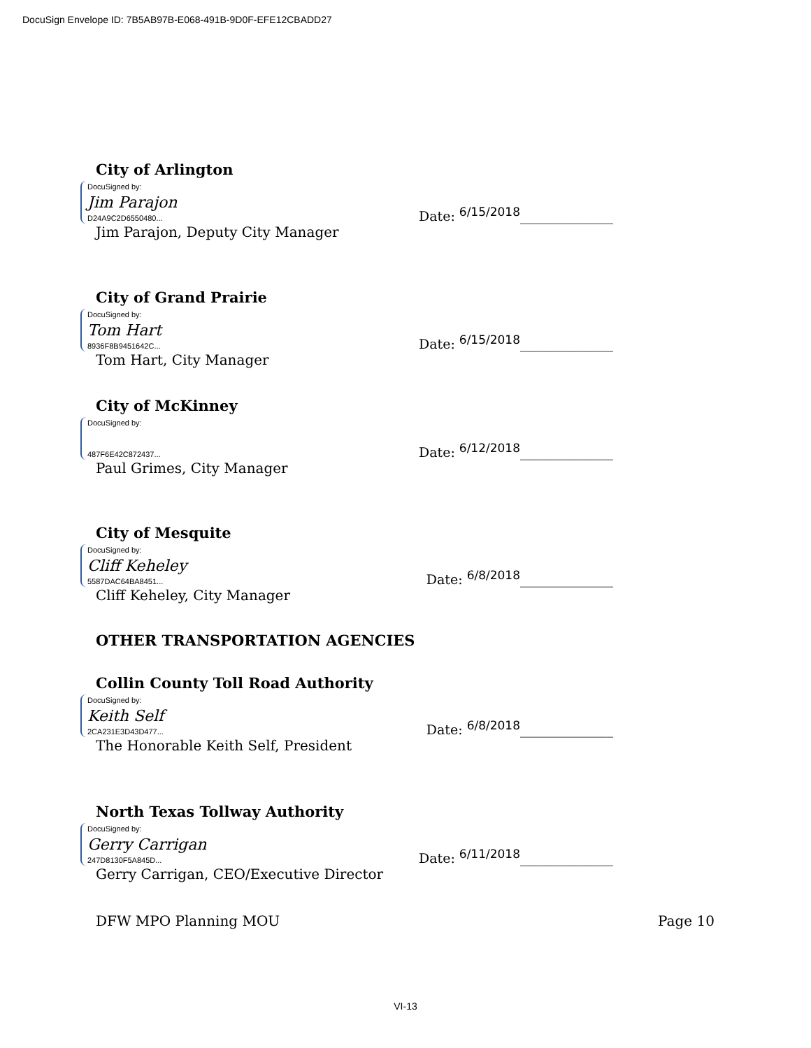DocuSign Envelope ID: 7B5AB97B-E068-491B-9D0F-EFE12CBADD27
City of Arlington
DocuSigned by:
Jim Parajon
D24A9C2D6550480...
Date: <sup>6/15/2018</sup>______________
Jim Parajon, Deputy City Manager
City of Grand Prairie
DocuSigned by:
Tom Hart
8936F8B9451642C...
Date: <sup>6/15/2018</sup>______________
Tom Hart, City Manager
City of McKinney
DocuSigned by: 487F6E42C872437...
Date: <sup>6/12/2018</sup>______________
Paul Grimes, City Manager
City of Mesquite
DocuSigned by:
Cliff Keheley
5587DAC64BA8451...
Date: <sup>6/8/2018</sup>______________
Cliff Keheley, City Manager
OTHER TRANSPORTATION AGENCIES
Collin County Toll Road Authority
DocuSigned by:
Keith Self
2CA231E3D43D477...
Date: <sup>6/8/2018</sup>______________
The Honorable Keith Self, President
North Texas Tollway Authority
DocuSigned by:
Gerry Carrigan
247D8130F5A845D...
Date: <sup>6/11/2018</sup>______________
Gerry Carrigan, CEO/Executive Director
DFW MPO Planning MOU Page 10
VI-13